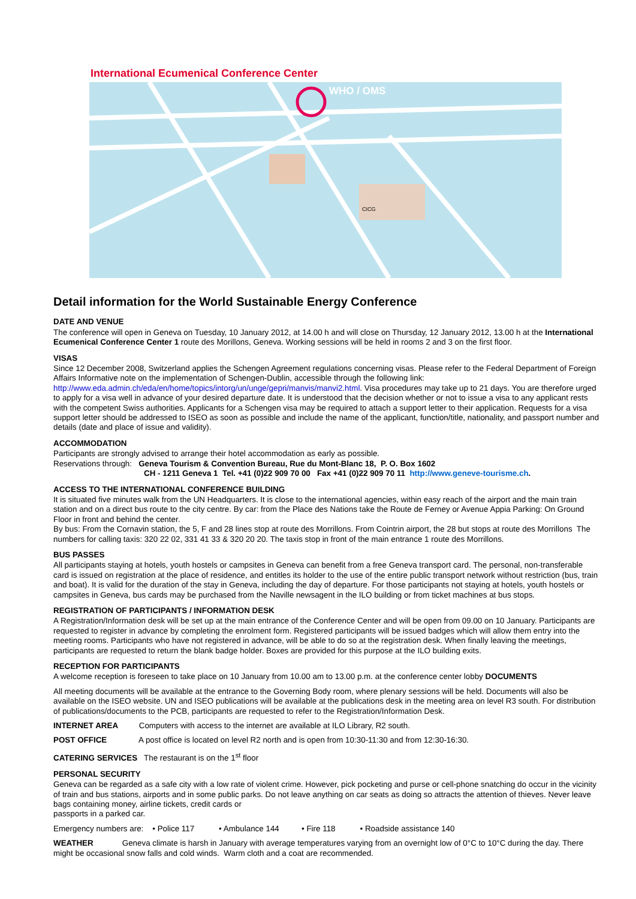International Ecumenical Conference Center
WHO / OMS
CICG
Detail information for the World Sustainable Energy Conference
DATE AND VENUE
The conference will open in Geneva on Tuesday, 10 January 2012, at 14.00 h and will close on Thursday, 12 January 2012, 13.00 h at the International Ecumenical Conference Center 1 route des Morillons, Geneva. Working sessions will be held in rooms 2 and 3 on the first floor.
VISAS
Since 12 December 2008, Switzerland applies the Schengen Agreement regulations concerning visas. Please refer to the Federal Department of Foreign Affairs Informative note on the implementation of Schengen-Dublin, accessible through the following link: http://www.eda.admin.ch/eda/en/home/topics/intorg/un/unge/gepri/manvis/manvi2.html. Visa procedures may take up to 21 days. You are therefore urged to apply for a visa well in advance of your desired departure date. It is understood that the decision whether or not to issue a visa to any applicant rests with the competent Swiss authorities. Applicants for a Schengen visa may be required to attach a support letter to their application. Requests for a visa support letter should be addressed to ISEO as soon as possible and include the name of the applicant, function/title, nationality, and passport number and details (date and place of issue and validity).
ACCOMMODATION
Participants are strongly advised to arrange their hotel accommodation as early as possible.
Reservations through: Geneva Tourism & Convention Bureau, Rue du Mont-Blanc 18, P. O. Box 1602
CH - 1211 Geneva 1 Tel. +41 (0)22 909 70 00 Fax +41 (0)22 909 70 11 http://www.geneve-tourisme.ch.
ACCESS TO THE INTERNATIONAL CONFERENCE BUILDING
It is situated five minutes walk from the UN Headquarters. It is close to the international agencies, within easy reach of the airport and the main train station and on a direct bus route to the city centre. By car: from the Place des Nations take the Route de Ferney or Avenue Appia Parking: On Ground Floor in front and behind the center.
By bus: From the Cornavin station, the 5, F and 28 lines stop at route des Morrillons. From Cointrin airport, the 28 but stops at route des Morrillons The numbers for calling taxis: 320 22 02, 331 41 33 & 320 20 20. The taxis stop in front of the main entrance 1 route des Morrillons.
BUS PASSES
All participants staying at hotels, youth hostels or campsites in Geneva can benefit from a free Geneva transport card. The personal, non-transferable card is issued on registration at the place of residence, and entitles its holder to the use of the entire public transport network without restriction (bus, train and boat). It is valid for the duration of the stay in Geneva, including the day of departure. For those participants not staying at hotels, youth hostels or campsites in Geneva, bus cards may be purchased from the Naville newsagent in the ILO building or from ticket machines at bus stops.
REGISTRATION OF PARTICIPANTS / INFORMATION DESK
A Registration/Information desk will be set up at the main entrance of the Conference Center and will be open from 09.00 on 10 January. Participants are requested to register in advance by completing the enrolment form. Registered participants will be issued badges which will allow them entry into the meeting rooms. Participants who have not registered in advance, will be able to do so at the registration desk. When finally leaving the meetings, participants are requested to return the blank badge holder. Boxes are provided for this purpose at the ILO building exits.
RECEPTION FOR PARTICIPANTS
A welcome reception is foreseen to take place on 10 January from 10.00 am to 13.00 p.m. at the conference center lobby DOCUMENTS
All meeting documents will be available at the entrance to the Governing Body room, where plenary sessions will be held. Documents will also be available on the ISEO website. UN and ISEO publications will be available at the publications desk in the meeting area on level R3 south. For distribution of publications/documents to the PCB, participants are requested to refer to the Registration/Information Desk.
INTERNET AREA Computers with access to the internet are available at ILO Library, R2 south.
POST OFFICE A post office is located on level R2 north and is open from 10:30-11:30 and from 12:30-16:30.
CATERING SERVICES The restaurant is on the 1<sup>st</sup> floor
PERSONAL SECURITY
Geneva can be regarded as a safe city with a low rate of violent crime. However, pick pocketing and purse or cell-phone snatching do occur in the vicinity of train and bus stations, airports and in some public parks. Do not leave anything on car seats as doing so attracts the attention of thieves. Never leave bags containing money, airline tickets, credit cards or
passports in a parked car.
Emergency numbers are: • Police 117 • Ambulance 144 • Fire 118 • Roadside assistance 140
WEATHER Geneva climate is harsh in January with average temperatures varying from an overnight low of 0°C to 10°C during the day. There might be occasional snow falls and cold winds. Warm cloth and a coat are recommended.